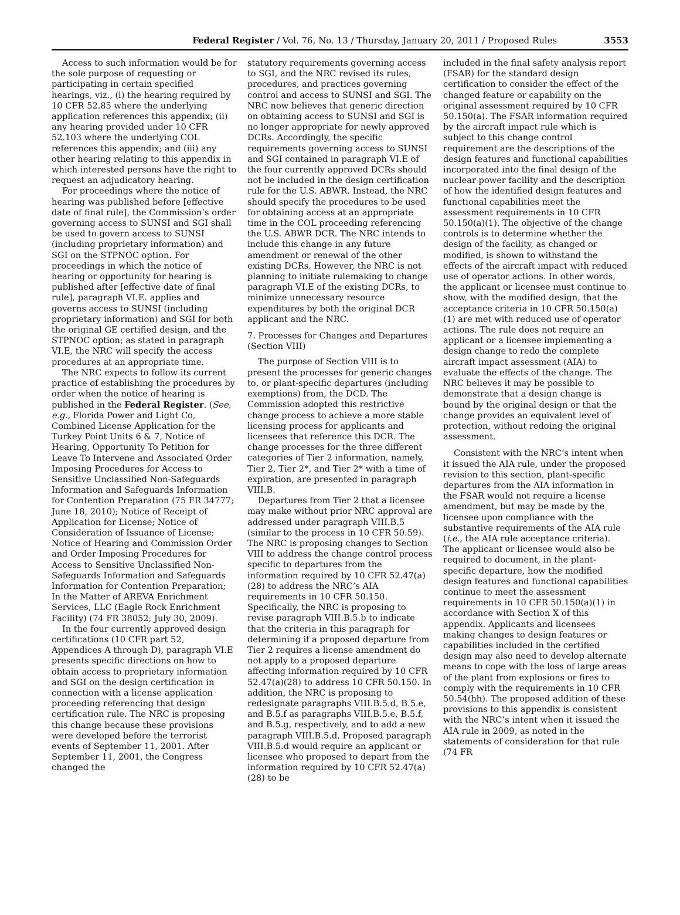Federal Register / Vol. 76, No. 13 / Thursday, January 20, 2011 / Proposed Rules 3553
Access to such information would be for the sole purpose of requesting or participating in certain specified hearings, viz., (i) the hearing required by 10 CFR 52.85 where the underlying application references this appendix; (ii) any hearing provided under 10 CFR 52.103 where the underlying COL references this appendix; and (iii) any other hearing relating to this appendix in which interested persons have the right to request an adjudicatory hearing.
For proceedings where the notice of hearing was published before [effective date of final rule], the Commission’s order governing access to SUNSI and SGI shall be used to govern access to SUNSI (including proprietary information) and SGI on the STPNOC option. For proceedings in which the notice of hearing or opportunity for hearing is published after [effective date of final rule], paragraph VI.E. applies and governs access to SUNSI (including proprietary information) and SGI for both the original GE certified design, and the STPNOC option; as stated in paragraph VI.E, the NRC will specify the access procedures at an appropriate time.
The NRC expects to follow its current practice of establishing the procedures by order when the notice of hearing is published in the Federal Register. (See, e.g., Florida Power and Light Co, Combined License Application for the Turkey Point Units 6 & 7, Notice of Hearing, Opportunity To Petition for Leave To Intervene and Associated Order Imposing Procedures for Access to Sensitive Unclassified Non-Safeguards Information and Safeguards Information for Contention Preparation (75 FR 34777; June 18, 2010); Notice of Receipt of Application for License; Notice of Consideration of Issuance of License; Notice of Hearing and Commission Order and Order Imposing Procedures for Access to Sensitive Unclassified Non-Safeguards Information and Safeguards Information for Contention Preparation; In the Matter of AREVA Enrichment Services, LLC (Eagle Rock Enrichment Facility) (74 FR 38052; July 30, 2009).
In the four currently approved design certifications (10 CFR part 52, Appendices A through D), paragraph VI.E presents specific directions on how to obtain access to proprietary information and SGI on the design certification in connection with a license application proceeding referencing that design certification rule. The NRC is proposing this change because these provisions were developed before the terrorist events of September 11, 2001. After September 11, 2001, the Congress changed the
statutory requirements governing access to SGI, and the NRC revised its rules, procedures, and practices governing control and access to SUNSI and SGI. The NRC now believes that generic direction on obtaining access to SUNSI and SGI is no longer appropriate for newly approved DCRs. Accordingly, the specific requirements governing access to SUNSI and SGI contained in paragraph VI.E of the four currently approved DCRs should not be included in the design certification rule for the U.S. ABWR. Instead, the NRC should specify the procedures to be used for obtaining access at an appropriate time in the COL proceeding referencing the U.S. ABWR DCR. The NRC intends to include this change in any future amendment or renewal of the other existing DCRs. However, the NRC is not planning to initiate rulemaking to change paragraph VI.E of the existing DCRs, to minimize unnecessary resource expenditures by both the original DCR applicant and the NRC.
7. Processes for Changes and Departures (Section VIII)
The purpose of Section VIII is to present the processes for generic changes to, or plant-specific departures (including exemptions) from, the DCD. The Commission adopted this restrictive change process to achieve a more stable licensing process for applicants and licensees that reference this DCR. The change processes for the three different categories of Tier 2 information, namely, Tier 2, Tier 2*, and Tier 2* with a time of expiration, are presented in paragraph VIII.B.
Departures from Tier 2 that a licensee may make without prior NRC approval are addressed under paragraph VIII.B.5 (similar to the process in 10 CFR 50.59). The NRC is proposing changes to Section VIII to address the change control process specific to departures from the information required by 10 CFR 52.47(a)(28) to address the NRC’s AIA requirements in 10 CFR 50.150. Specifically, the NRC is proposing to revise paragraph VIII.B.5.b to indicate that the criteria in this paragraph for determining if a proposed departure from Tier 2 requires a license amendment do not apply to a proposed departure affecting information required by 10 CFR 52.47(a)(28) to address 10 CFR 50.150. In addition, the NRC is proposing to redesignate paragraphs VIII.B.5.d, B.5.e, and B.5.f as paragraphs VIII.B.5.e, B.5.f, and B.5.g, respectively, and to add a new paragraph VIII.B.5.d. Proposed paragraph VIII.B.5.d would require an applicant or licensee who proposed to depart from the information required by 10 CFR 52.47(a)(28) to be
included in the final safety analysis report (FSAR) for the standard design certification to consider the effect of the changed feature or capability on the original assessment required by 10 CFR 50.150(a). The FSAR information required by the aircraft impact rule which is subject to this change control requirement are the descriptions of the design features and functional capabilities incorporated into the final design of the nuclear power facility and the description of how the identified design features and functional capabilities meet the assessment requirements in 10 CFR 50.150(a)(1). The objective of the change controls is to determine whether the design of the facility, as changed or modified, is shown to withstand the effects of the aircraft impact with reduced use of operator actions. In other words, the applicant or licensee must continue to show, with the modified design, that the acceptance criteria in 10 CFR 50.150(a)(1) are met with reduced use of operator actions. The rule does not require an applicant or a licensee implementing a design change to redo the complete aircraft impact assessment (AIA) to evaluate the effects of the change. The NRC believes it may be possible to demonstrate that a design change is bound by the original design or that the change provides an equivalent level of protection, without redoing the original assessment.
Consistent with the NRC’s intent when it issued the AIA rule, under the proposed revision to this section, plant-specific departures from the AIA information in the FSAR would not require a license amendment, but may be made by the licensee upon compliance with the substantive requirements of the AIA rule (i.e., the AIA rule acceptance criteria). The applicant or licensee would also be required to document, in the plant-specific departure, how the modified design features and functional capabilities continue to meet the assessment requirements in 10 CFR 50.150(a)(1) in accordance with Section X of this appendix. Applicants and licensees making changes to design features or capabilities included in the certified design may also need to develop alternate means to cope with the loss of large areas of the plant from explosions or fires to comply with the requirements in 10 CFR 50.54(hh). The proposed addition of these provisions to this appendix is consistent with the NRC’s intent when it issued the AIA rule in 2009, as noted in the statements of consideration for that rule (74 FR